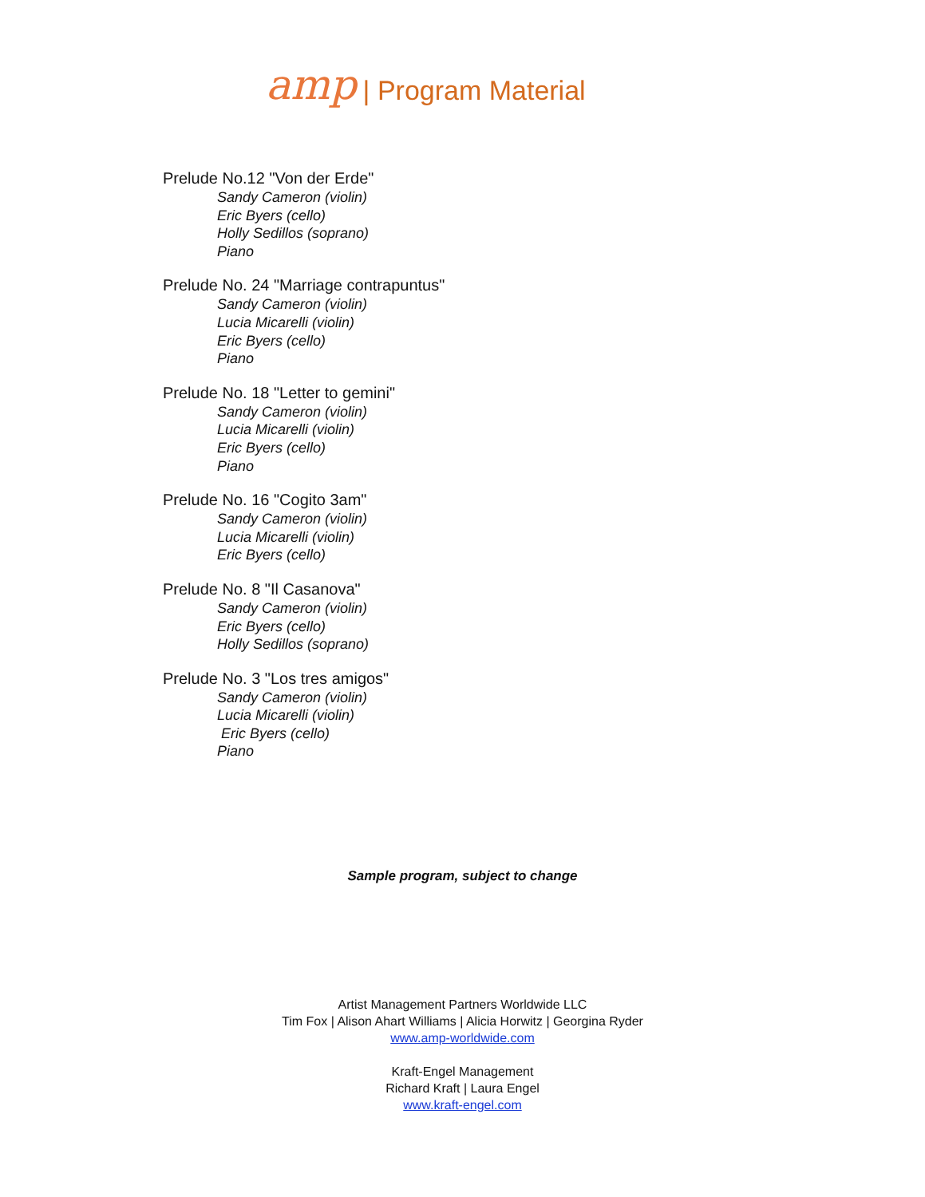amp
| Program Material
Prelude No.12 "Von der Erde"
Sandy Cameron (violin)
Eric Byers (cello)
Holly Sedillos (soprano)
Piano
Prelude No. 24 "Marriage contrapuntus"
Sandy Cameron (violin)
Lucia Micarelli (violin)
Eric Byers (cello)
Piano
Prelude No. 18 "Letter to gemini"
Sandy Cameron (violin)
Lucia Micarelli (violin)
Eric Byers (cello)
Piano
Prelude No. 16 "Cogito 3am"
Sandy Cameron (violin)
Lucia Micarelli (violin)
Eric Byers (cello)
Prelude No. 8 "Il Casanova"
Sandy Cameron (violin)
Eric Byers (cello)
Holly Sedillos (soprano)
Prelude No. 3 "Los tres amigos"
Sandy Cameron (violin)
Lucia Micarelli (violin)
Eric Byers (cello)
Piano
Sample program, subject to change
Artist Management Partners Worldwide LLC
Tim Fox | Alison Ahart Williams | Alicia Horwitz | Georgina Ryder
www.amp-worldwide.com
Kraft-Engel Management
Richard Kraft | Laura Engel
www.kraft-engel.com